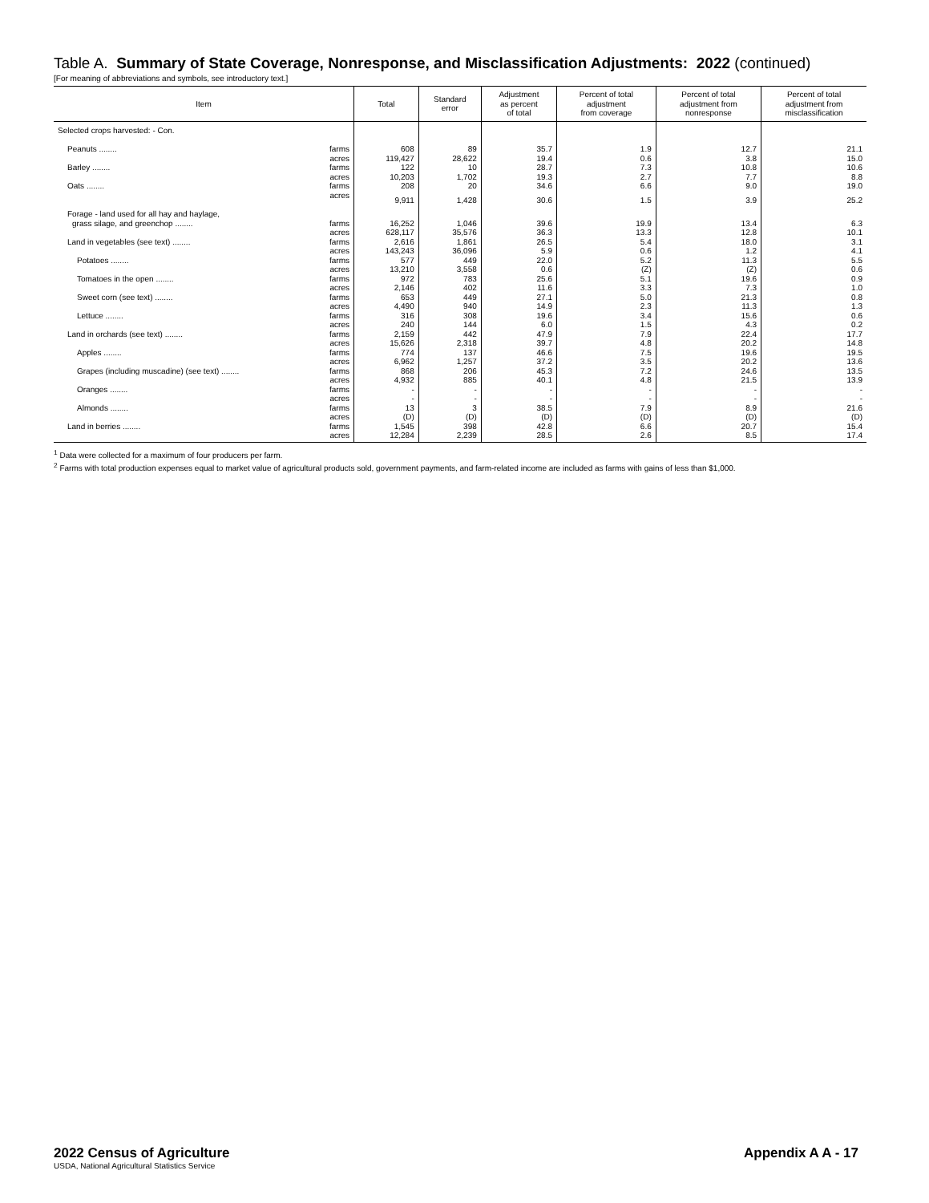Table A. Summary of State Coverage, Nonresponse, and Misclassification Adjustments: 2022 (continued)
[For meaning of abbreviations and symbols, see introductory text.]
| Item | Total | Standard error | Adjustment as percent of total | Percent of total adjustment from coverage | Percent of total adjustment from nonresponse | Percent of total adjustment from misclassification |
| --- | --- | --- | --- | --- | --- | --- |
| Selected crops harvested: - Con. | | | | | | |
| Peanuts ........ farms | 608 | 89 | 35.7 | 1.9 | 12.7 | 21.1 |
| acres | 119,427 | 28,622 | 19.4 | 0.6 | 3.8 | 15.0 |
| Barley ........ farms | 122 | 10 | 28.7 | 7.3 | 10.8 | 10.6 |
| acres | 10,203 | 1,702 | 19.3 | 2.7 | 7.7 | 8.8 |
| Oats ........ farms | 208 | 20 | 34.6 | 6.6 | 9.0 | 19.0 |
| acres | 9,911 | 1,428 | 30.6 | 1.5 | 3.9 | 25.2 |
| Forage - land used for all hay and haylage, | | | | | | |
| grass silage, and greenchop ........ farms | 16,252 | 1,046 | 39.6 | 19.9 | 13.4 | 6.3 |
| acres | 628,117 | 35,576 | 36.3 | 13.3 | 12.8 | 10.1 |
| Land in vegetables (see text) ........ farms | 2,616 | 1,861 | 26.5 | 5.4 | 18.0 | 3.1 |
| acres | 143,243 | 36,096 | 5.9 | 0.6 | 1.2 | 4.1 |
| Potatoes ........ farms | 577 | 449 | 22.0 | 5.2 | 11.3 | 5.5 |
| acres | 13,210 | 3,558 | 0.6 | (Z) | (Z) | 0.6 |
| Tomatoes in the open ........ farms | 972 | 783 | 25.6 | 5.1 | 19.6 | 0.9 |
| acres | 2,146 | 402 | 11.6 | 3.3 | 7.3 | 1.0 |
| Sweet corn (see text) ........ farms | 653 | 449 | 27.1 | 5.0 | 21.3 | 0.8 |
| acres | 4,490 | 940 | 14.9 | 2.3 | 11.3 | 1.3 |
| Lettuce ........ farms | 316 | 308 | 19.6 | 3.4 | 15.6 | 0.6 |
| acres | 240 | 144 | 6.0 | 1.5 | 4.3 | 0.2 |
| Land in orchards (see text) ........ farms | 2,159 | 442 | 47.9 | 7.9 | 22.4 | 17.7 |
| acres | 15,626 | 2,318 | 39.7 | 4.8 | 20.2 | 14.8 |
| Apples ........ farms | 774 | 137 | 46.6 | 7.5 | 19.6 | 19.5 |
| acres | 6,962 | 1,257 | 37.2 | 3.5 | 20.2 | 13.6 |
| Grapes (including muscadine) (see text) ........ farms | 868 | 206 | 45.3 | 7.2 | 24.6 | 13.5 |
| acres | 4,932 | 885 | 40.1 | 4.8 | 21.5 | 13.9 |
| Oranges ........ farms | - | - | - | - | - | - |
| acres | - | - | - | - | - | - |
| Almonds ........ farms | 13 | 3 | 38.5 | 7.9 | 8.9 | 21.6 |
| acres | (D) | (D) | (D) | (D) | (D) | (D) |
| Land in berries ........ farms | 1,545 | 398 | 42.8 | 6.6 | 20.7 | 15.4 |
| acres | 12,284 | 2,239 | 28.5 | 2.6 | 8.5 | 17.4 |
<sup>1</sup> Data were collected for a maximum of four producers per farm.
<sup>2</sup> Farms with total production expenses equal to market value of agricultural products sold, government payments, and farm-related income are included as farms with gains of less than $1,000.
2022 Census of Agriculture Appendix A A - 17
USDA, National Agricultural Statistics Service